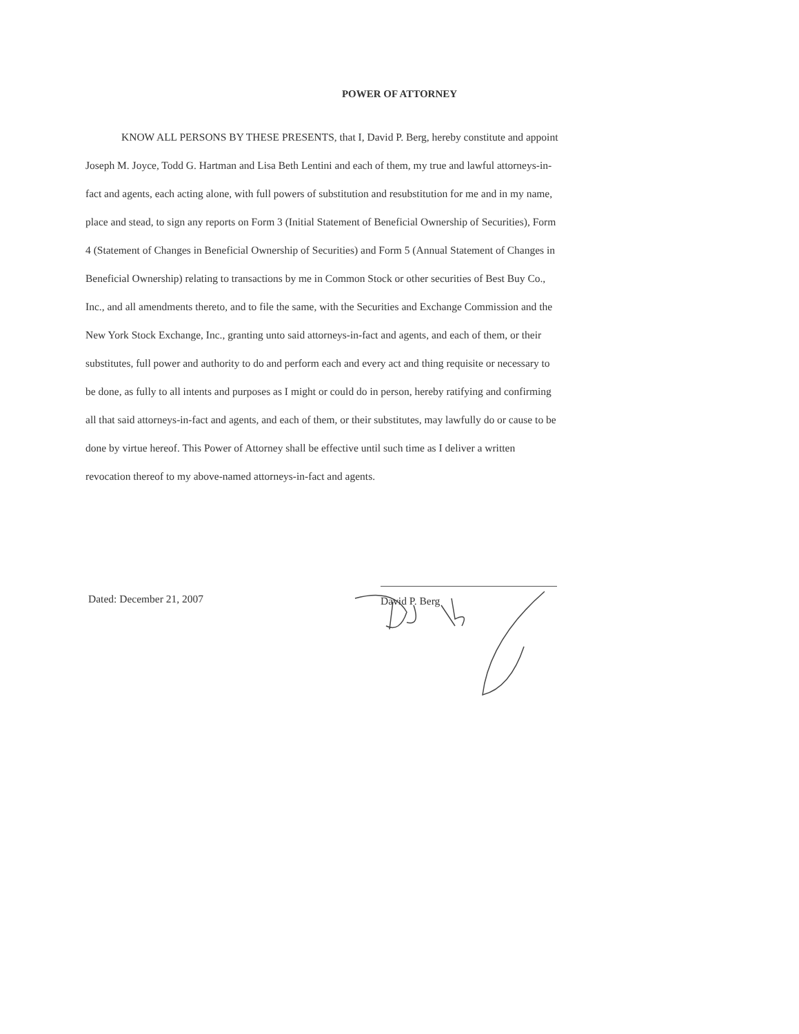POWER OF ATTORNEY
KNOW ALL PERSONS BY THESE PRESENTS, that I, David P. Berg, hereby constitute and appoint Joseph M. Joyce, Todd G. Hartman and Lisa Beth Lentini and each of them, my true and lawful attorneys-in-fact and agents, each acting alone, with full powers of substitution and resubstitution for me and in my name, place and stead, to sign any reports on Form 3 (Initial Statement of Beneficial Ownership of Securities), Form 4 (Statement of Changes in Beneficial Ownership of Securities) and Form 5 (Annual Statement of Changes in Beneficial Ownership) relating to transactions by me in Common Stock or other securities of Best Buy Co., Inc., and all amendments thereto, and to file the same, with the Securities and Exchange Commission and the New York Stock Exchange, Inc., granting unto said attorneys-in-fact and agents, and each of them, or their substitutes, full power and authority to do and perform each and every act and thing requisite or necessary to be done, as fully to all intents and purposes as I might or could do in person, hereby ratifying and confirming all that said attorneys-in-fact and agents, and each of them, or their substitutes, may lawfully do or cause to be done by virtue hereof. This Power of Attorney shall be effective until such time as I deliver a written revocation thereof to my above-named attorneys-in-fact and agents.
Dated: December 21, 2007
David P. Berg